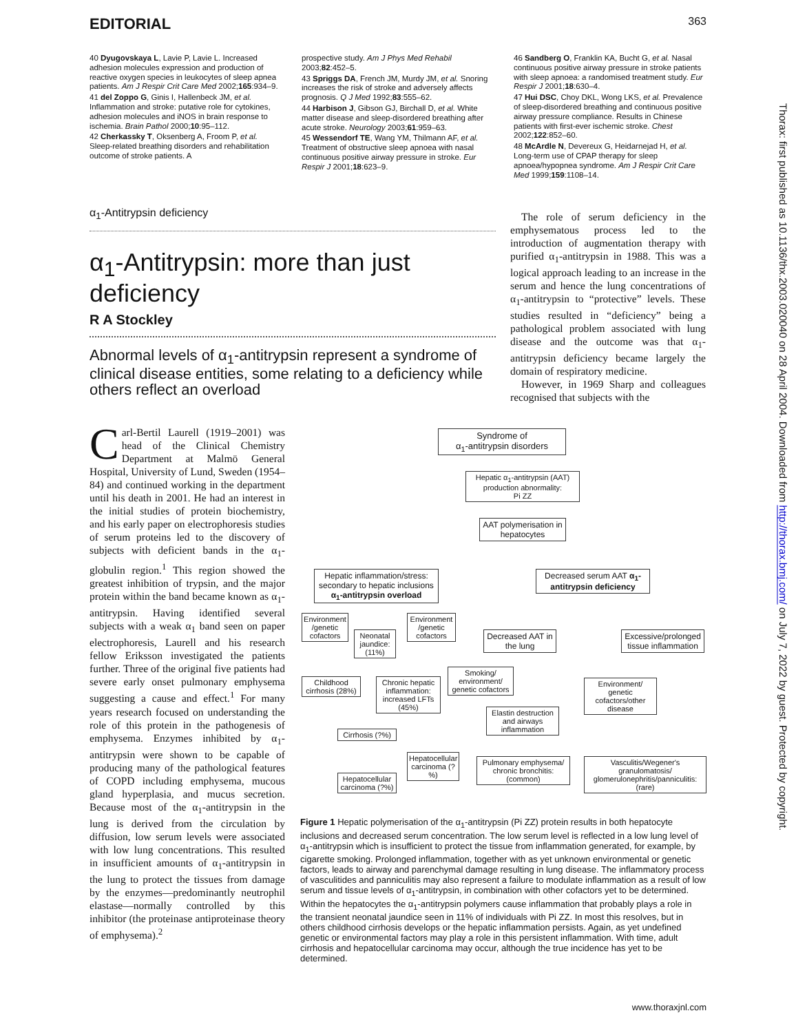EDITORIAL 363
40 Dyugovskaya L, Lavie P, Lavie L. Increased adhesion molecules expression and production of reactive oxygen species in leukocytes of sleep apnea patients. Am J Respir Crit Care Med 2002;165:934–9.
41 del Zoppo G, Ginis I, Hallenbeck JM, et al. Inflammation and stroke: putative role for cytokines, adhesion molecules and iNOS in brain response to ischemia. Brain Pathol 2000;10:95–112.
42 Cherkassky T, Oksenberg A, Froom P, et al. Sleep-related breathing disorders and rehabilitation outcome of stroke patients. A
prospective study. Am J Phys Med Rehabil 2003;82:452–5.
43 Spriggs DA, French JM, Murdy JM, et al. Snoring increases the risk of stroke and adversely affects prognosis. Q J Med 1992;83:555–62.
44 Harbison J, Gibson GJ, Birchall D, et al. White matter disease and sleep-disordered breathing after acute stroke. Neurology 2003;61:959–63.
45 Wessendorf TE, Wang YM, Thilmann AF, et al. Treatment of obstructive sleep apnoea with nasal continuous positive airway pressure in stroke. Eur Respir J 2001;18:623–9.
46 Sandberg O, Franklin KA, Bucht G, et al. Nasal continuous positive airway pressure in stroke patients with sleep apnoea: a randomised treatment study. Eur Respir J 2001;18:630–4.
47 Hui DSC, Choy DKL, Wong LKS, et al. Prevalence of sleep-disordered breathing and continuous positive airway pressure compliance. Results in Chinese patients with first-ever ischemic stroke. Chest 2002;122:852–60.
48 McArdle N, Devereux G, Heidarnejad H, et al. Long-term use of CPAP therapy for sleep apnoea/hypopnea syndrome. Am J Respir Crit Care Med 1999;159:1108–14.
α<sub>1</sub>-Antitrypsin deficiency
α<sub>1</sub>-Antitrypsin: more than just deficiency
R A Stockley
Abnormal levels of α<sub>1</sub>-antitrypsin represent a syndrome of clinical disease entities, some relating to a deficiency while others reflect an overload
Carl-Bertil Laurell (1919–2001) was head of the Clinical Chemistry Department at Malmö General Hospital, University of Lund, Sweden (1954–84) and continued working in the department until his death in 2001. He had an interest in the initial studies of protein biochemistry, and his early paper on electrophoresis studies of serum proteins led to the discovery of subjects with deficient bands in the α<sub>1</sub>-globulin region.<sup>1</sup> This region showed the greatest inhibition of trypsin, and the major protein within the band became known as α<sub>1</sub>-antitrypsin. Having identified several subjects with a weak α<sub>1</sub> band seen on paper electrophoresis, Laurell and his research fellow Eriksson investigated the patients further. Three of the original five patients had severe early onset pulmonary emphysema suggesting a cause and effect.<sup>1</sup> For many years research focused on understanding the role of this protein in the pathogenesis of emphysema. Enzymes inhibited by α<sub>1</sub>-antitrypsin were shown to be capable of producing many of the pathological features of COPD including emphysema, mucous gland hyperplasia, and mucus secretion. Because most of the α<sub>1</sub>-antitrypsin in the lung is derived from the circulation by diffusion, low serum levels were associated with low lung concentrations. This resulted in insufficient amounts of α<sub>1</sub>-antitrypsin in the lung to protect the tissues from damage by the enzymes—predominantly neutrophil elastase—normally controlled by this inhibitor (the proteinase antiproteinase theory of emphysema).<sup>2</sup>
The role of serum deficiency in the emphysematous process led to the introduction of augmentation therapy with purified α<sub>1</sub>-antitrypsin in 1988. This was a logical approach leading to an increase in the serum and hence the lung concentrations of α<sub>1</sub>-antitrypsin to “protective” levels. These studies resulted in “deficiency” being a pathological problem associated with lung disease and the outcome was that α<sub>1</sub>-antitrypsin deficiency became largely the domain of respiratory medicine.
However, in 1969 Sharp and colleagues recognised that subjects with the
Syndrome of
α<sub>1</sub>-antitrypsin disorders
Hepatic α<sub>1</sub>-antitrypsin (AAT) production abnormality:
Pi ZZ
AAT polymerisation in hepatocytes
Hepatic inflammation/stress: secondary to hepatic inclusions α<sub>1</sub>-antitrypsin overload
Decreased serum AAT α<sub>1</sub>-antitrypsin deficiency
Environment /genetic cofactors
Neonatal jaundice: (11%)
Environment /genetic cofactors
Decreased AAT in the lung
Excessive/prolonged tissue inflammation
Childhood cirrhosis (28%)
Chronic hepatic inflammation: increased LFTs (45%)
Smoking/ environment/ genetic cofactors
Environment/ genetic cofactors/other disease
Elastin destruction and airways inflammation
Cirrhosis (?%)
Hepatocellular carcinoma (?%)
Pulmonary emphysema/ chronic bronchitis: (common)
Vasculitis/Wegener's granulomatosis/ glomerulonephritis/panniculitis: (rare)
Hepatocellular carcinoma (?%)
Figure 1 Hepatic polymerisation of the α<sub>1</sub>-antitrypsin (Pi ZZ) protein results in both hepatocyte inclusions and decreased serum concentration. The low serum level is reflected in a low lung level of α<sub>1</sub>-antitrypsin which is insufficient to protect the tissue from inflammation generated, for example, by cigarette smoking. Prolonged inflammation, together with as yet unknown environmental or genetic factors, leads to airway and parenchymal damage resulting in lung disease. The inflammatory process of vasculitides and panniculitis may also represent a failure to modulate inflammation as a result of low serum and tissue levels of α<sub>1</sub>-antitrypsin, in combination with other cofactors yet to be determined. Within the hepatocytes the α<sub>1</sub>-antitrypsin polymers cause inflammation that probably plays a role in the transient neonatal jaundice seen in 11% of individuals with Pi ZZ. In most this resolves, but in others childhood cirrhosis develops or the hepatic inflammation persists. Again, as yet undefined genetic or environmental factors may play a role in this persistent inflammation. With time, adult cirrhosis and hepatocellular carcinoma may occur, although the true incidence has yet to be determined.
Thorax: first published as 10.1136/thx.2003.020040 on 28 April 2004. Downloaded from http://thorax.bmj.com/ on July 7, 2022 by guest. Protected by copyright.
www.thoraxjnl.com